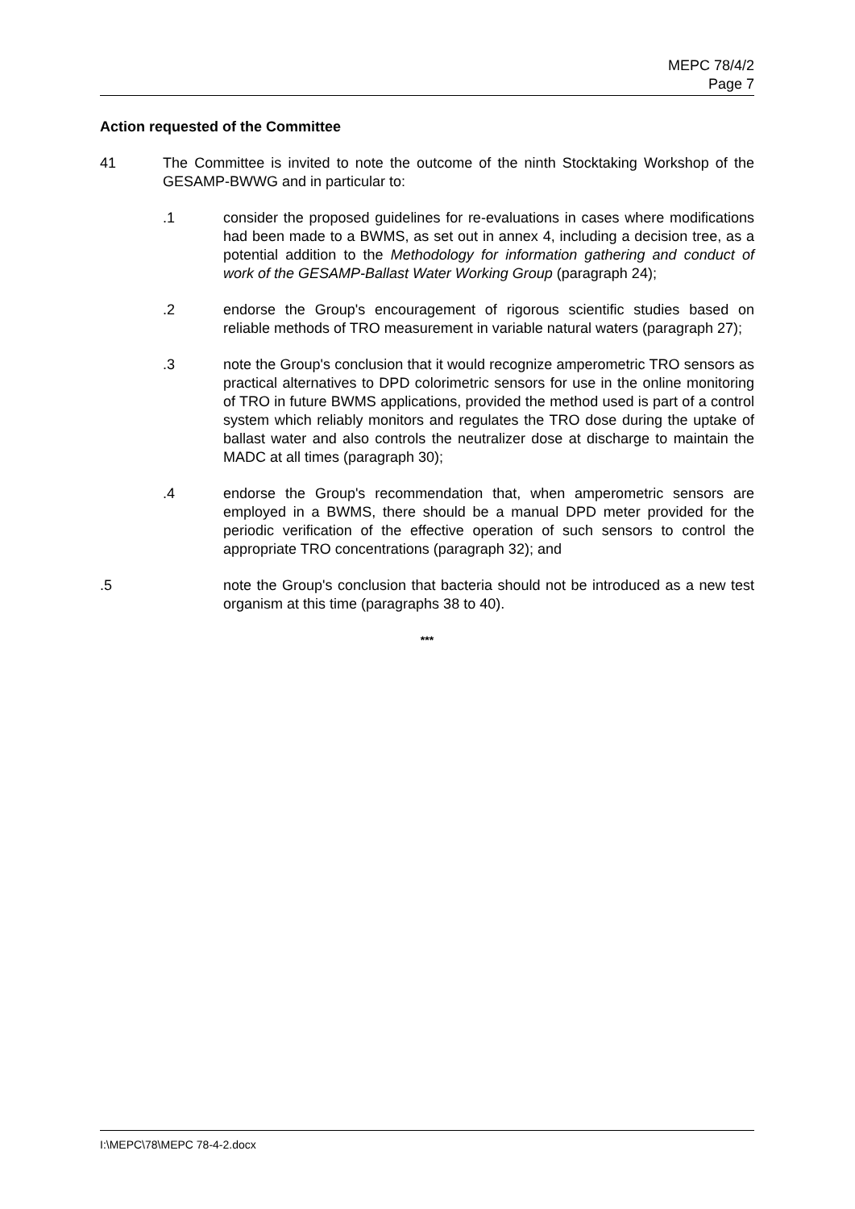MEPC 78/4/2
Page 7
Action requested of the Committee
41 The Committee is invited to note the outcome of the ninth Stocktaking Workshop of the GESAMP-BWWG and in particular to:
.1 consider the proposed guidelines for re-evaluations in cases where modifications had been made to a BWMS, as set out in annex 4, including a decision tree, as a potential addition to the Methodology for information gathering and conduct of work of the GESAMP-Ballast Water Working Group (paragraph 24);
.2 endorse the Group's encouragement of rigorous scientific studies based on reliable methods of TRO measurement in variable natural waters (paragraph 27);
.3 note the Group's conclusion that it would recognize amperometric TRO sensors as practical alternatives to DPD colorimetric sensors for use in the online monitoring of TRO in future BWMS applications, provided the method used is part of a control system which reliably monitors and regulates the TRO dose during the uptake of ballast water and also controls the neutralizer dose at discharge to maintain the MADC at all times (paragraph 30);
.4 endorse the Group's recommendation that, when amperometric sensors are employed in a BWMS, there should be a manual DPD meter provided for the periodic verification of the effective operation of such sensors to control the appropriate TRO concentrations (paragraph 32); and
.5 note the Group's conclusion that bacteria should not be introduced as a new test organism at this time (paragraphs 38 to 40).
***
I:\MEPC\78\MEPC 78-4-2.docx